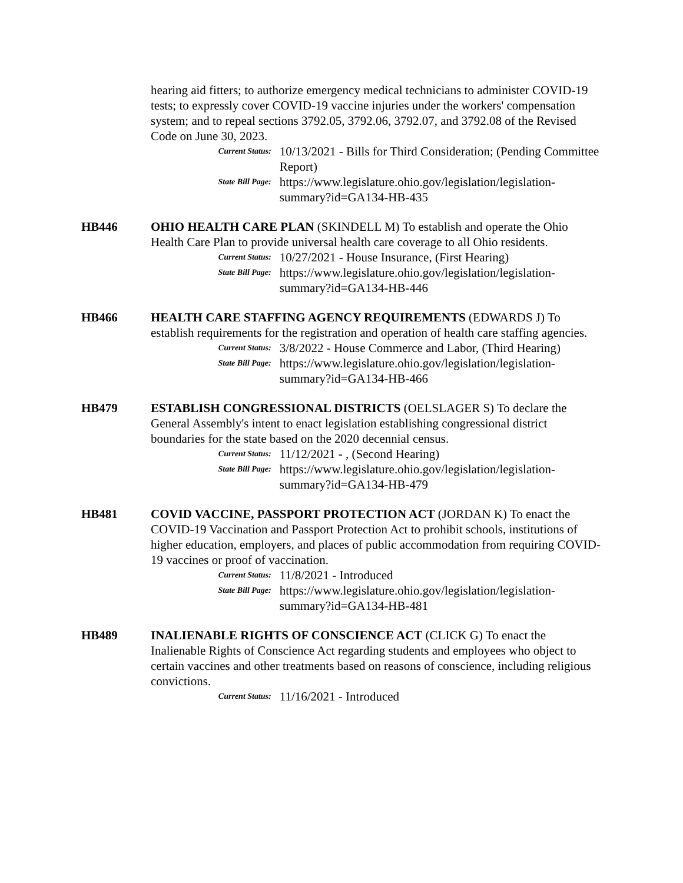hearing aid fitters; to authorize emergency medical technicians to administer COVID-19 tests; to expressly cover COVID-19 vaccine injuries under the workers' compensation system; and to repeal sections 3792.05, 3792.06, 3792.07, and 3792.08 of the Revised Code on June 30, 2023.
Current Status:
10/13/2021 - Bills for Third Consideration; (Pending Committee Report)
State Bill Page:
https://www.legislature.ohio.gov/legislation/legislation-summary?id=GA134-HB-435
HB446 OHIO HEALTH CARE PLAN (SKINDELL M) To establish and operate the Ohio Health Care Plan to provide universal health care coverage to all Ohio residents.
Current Status:
10/27/2021 - House Insurance, (First Hearing)
State Bill Page:
https://www.legislature.ohio.gov/legislation/legislation-summary?id=GA134-HB-446
HB466 HEALTH CARE STAFFING AGENCY REQUIREMENTS (EDWARDS J) To establish requirements for the registration and operation of health care staffing agencies.
Current Status:
3/8/2022 - House Commerce and Labor, (Third Hearing)
State Bill Page:
https://www.legislature.ohio.gov/legislation/legislation-summary?id=GA134-HB-466
HB479 ESTABLISH CONGRESSIONAL DISTRICTS (OELSLAGER S) To declare the General Assembly's intent to enact legislation establishing congressional district boundaries for the state based on the 2020 decennial census.
Current Status:
11/12/2021 - , (Second Hearing)
State Bill Page:
https://www.legislature.ohio.gov/legislation/legislation-summary?id=GA134-HB-479
HB481 COVID VACCINE, PASSPORT PROTECTION ACT (JORDAN K) To enact the COVID-19 Vaccination and Passport Protection Act to prohibit schools, institutions of higher education, employers, and places of public accommodation from requiring COVID-19 vaccines or proof of vaccination.
Current Status:
11/8/2021 - Introduced
State Bill Page:
https://www.legislature.ohio.gov/legislation/legislation-summary?id=GA134-HB-481
HB489 INALIENABLE RIGHTS OF CONSCIENCE ACT (CLICK G) To enact the Inalienable Rights of Conscience Act regarding students and employees who object to certain vaccines and other treatments based on reasons of conscience, including religious convictions.
Current Status:
11/16/2021 - Introduced